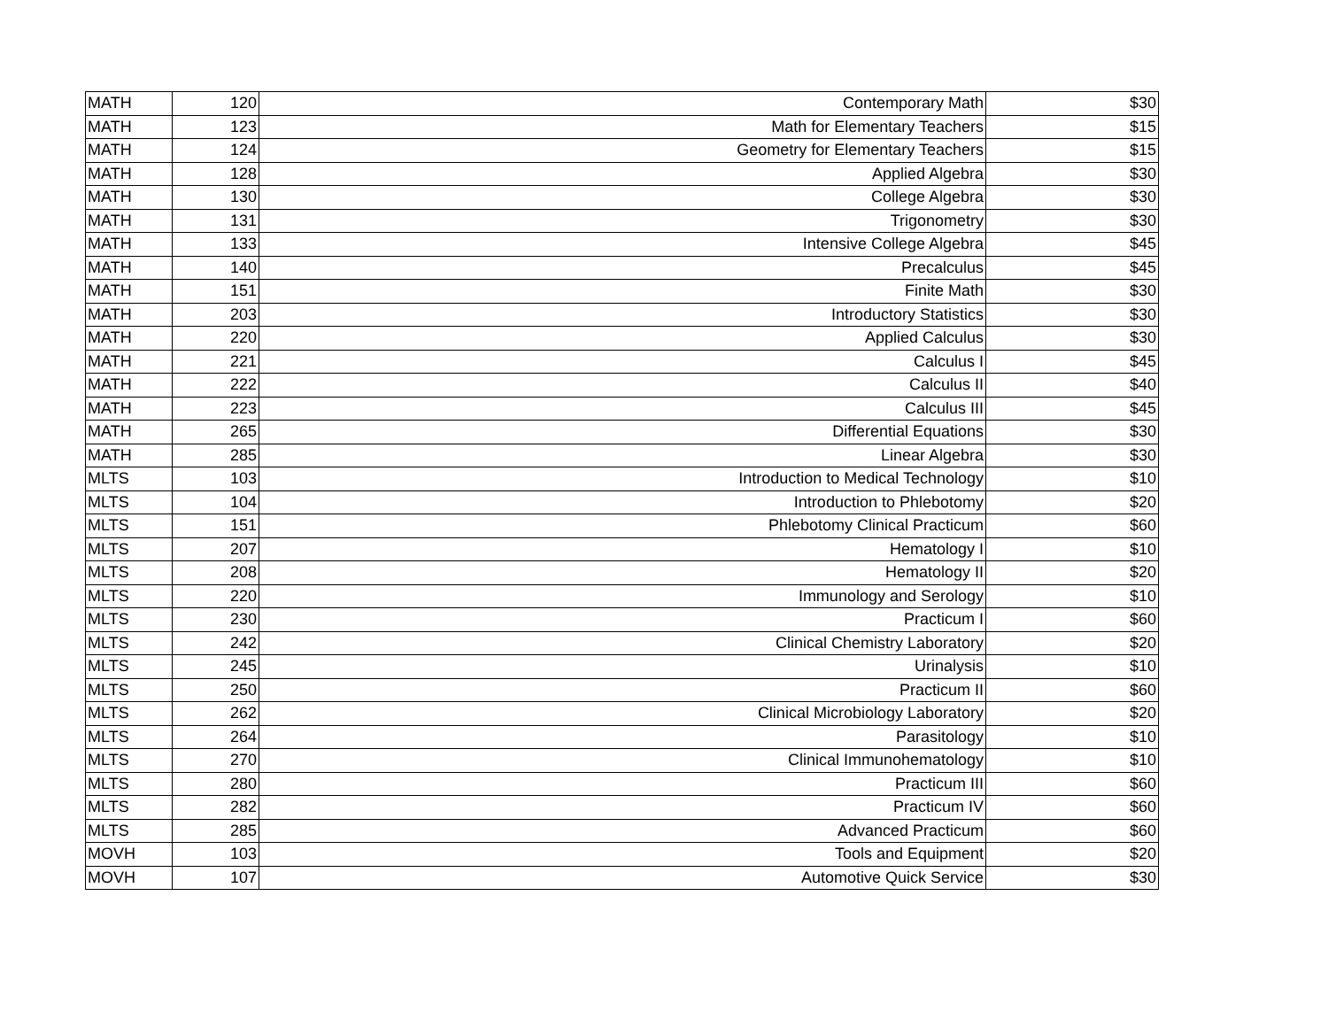| MATH | 120 | Contemporary Math | $30 |
| MATH | 123 | Math for Elementary Teachers | $15 |
| MATH | 124 | Geometry for Elementary Teachers | $15 |
| MATH | 128 | Applied Algebra | $30 |
| MATH | 130 | College Algebra | $30 |
| MATH | 131 | Trigonometry | $30 |
| MATH | 133 | Intensive College Algebra | $45 |
| MATH | 140 | Precalculus | $45 |
| MATH | 151 | Finite Math | $30 |
| MATH | 203 | Introductory Statistics | $30 |
| MATH | 220 | Applied Calculus | $30 |
| MATH | 221 | Calculus I | $45 |
| MATH | 222 | Calculus II | $40 |
| MATH | 223 | Calculus III | $45 |
| MATH | 265 | Differential Equations | $30 |
| MATH | 285 | Linear Algebra | $30 |
| MLTS | 103 | Introduction to Medical Technology | $10 |
| MLTS | 104 | Introduction to Phlebotomy | $20 |
| MLTS | 151 | Phlebotomy Clinical Practicum | $60 |
| MLTS | 207 | Hematology I | $10 |
| MLTS | 208 | Hematology II | $20 |
| MLTS | 220 | Immunology and Serology | $10 |
| MLTS | 230 | Practicum I | $60 |
| MLTS | 242 | Clinical Chemistry Laboratory | $20 |
| MLTS | 245 | Urinalysis | $10 |
| MLTS | 250 | Practicum II | $60 |
| MLTS | 262 | Clinical Microbiology Laboratory | $20 |
| MLTS | 264 | Parasitology | $10 |
| MLTS | 270 | Clinical Immunohematology | $10 |
| MLTS | 280 | Practicum III | $60 |
| MLTS | 282 | Practicum IV | $60 |
| MLTS | 285 | Advanced Practicum | $60 |
| MOVH | 103 | Tools and Equipment | $20 |
| MOVH | 107 | Automotive Quick Service | $30 |